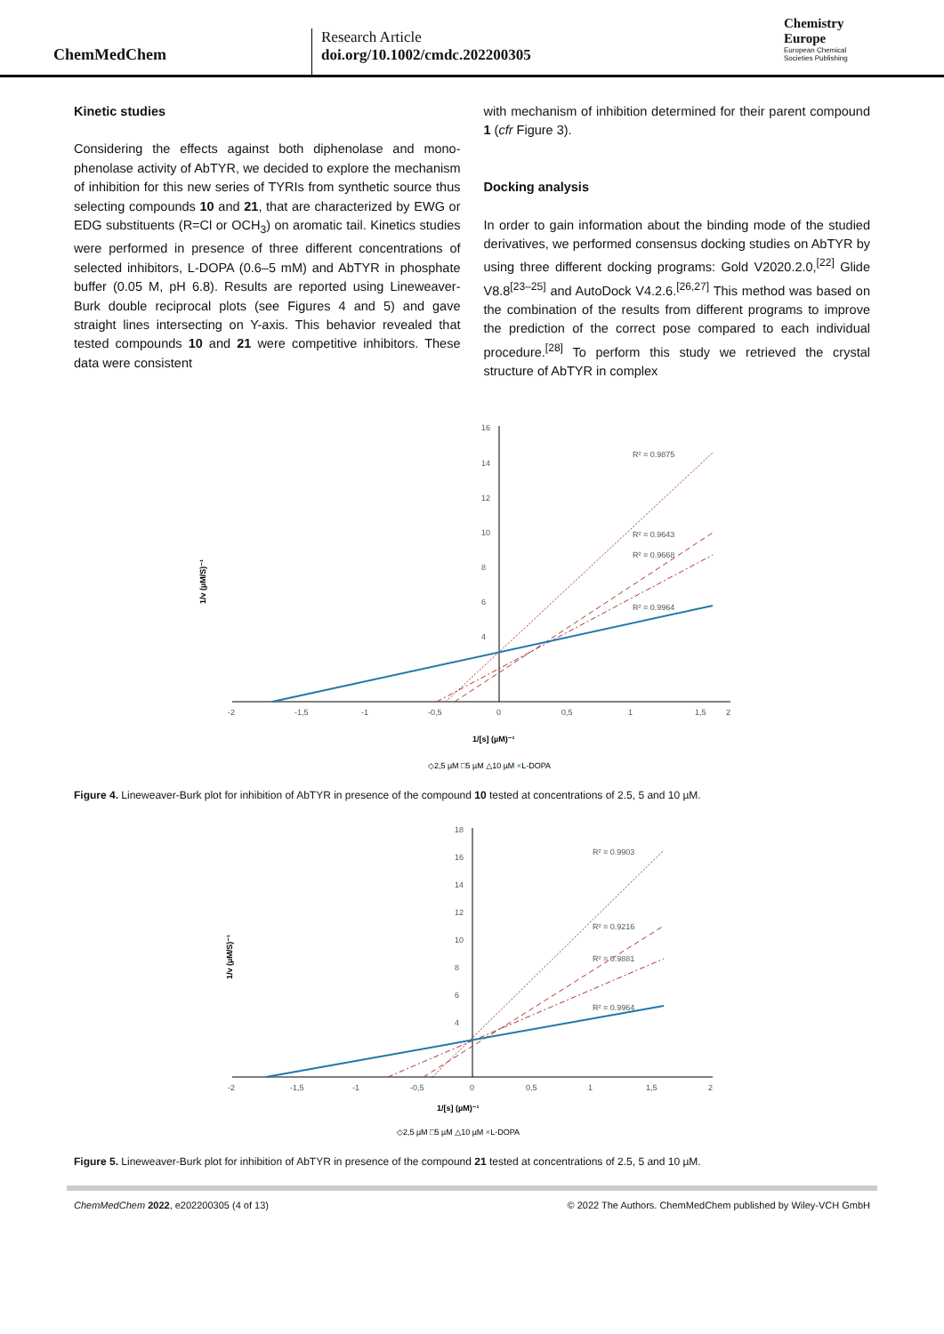ChemMedChem
Research Article
doi.org/10.1002/cmdc.202200305
Chemistry
Europe
European Chemical
Societies Publishing
Kinetic studies
Considering the effects against both diphenolase and mono-phenolase activity of AbTYR, we decided to explore the mechanism of inhibition for this new series of TYRIs from synthetic source thus selecting compounds 10 and 21, that are characterized by EWG or EDG substituents (R=Cl or OCH<sub>3</sub>) on aromatic tail. Kinetics studies were performed in presence of three different concentrations of selected inhibitors, L-DOPA (0.6–5 mM) and AbTYR in phosphate buffer (0.05 M, pH 6.8). Results are reported using Lineweaver-Burk double reciprocal plots (see Figures 4 and 5) and gave straight lines intersecting on Y-axis. This behavior revealed that tested compounds 10 and 21 were competitive inhibitors. These data were consistent
with mechanism of inhibition determined for their parent compound 1 (cfr Figure 3).
Docking analysis
In order to gain information about the binding mode of the studied derivatives, we performed consensus docking studies on AbTYR by using three different docking programs: Gold V2020.2.0,<sup>[22]</sup> Glide V8.8<sup>[23–25]</sup> and AutoDock V4.2.6.<sup>[26,27]</sup> This method was based on the combination of the results from different programs to improve the prediction of the correct pose compared to each individual procedure.<sup>[28]</sup> To perform this study we retrieved the crystal structure of AbTYR in complex
16
14
12
10
8
6
4
-2
-1,5
-1
-0,5
0
0,5
1
1,5
2
R² = 0.9875
R² = 0.9643
R² = 0.9668
R² = 0.9964
1/[s] (µM)⁻¹
1/v (µM/S)⁻¹
◇2,5 µM □5 µM △10 µM ×L-DOPA
Figure 4. Lineweaver-Burk plot for inhibition of AbTYR in presence of the compound 10 tested at concentrations of 2.5, 5 and 10 µM.
18
16
14
12
10
8
6
4
-2
-1,5
-1
-0,5
0
0,5
1
1,5
2
R² = 0.9903
R² = 0.9216
R² = 0.9881
R² = 0.9964
1/[s] (µM)⁻¹
1/v (µM/S)⁻¹
◇2,5 µM □5 µM △10 µM ×L-DOPA
Figure 5. Lineweaver-Burk plot for inhibition of AbTYR in presence of the compound 21 tested at concentrations of 2.5, 5 and 10 µM.
ChemMedChem 2022, e202200305 (4 of 13) © 2022 The Authors. ChemMedChem published by Wiley-VCH GmbH